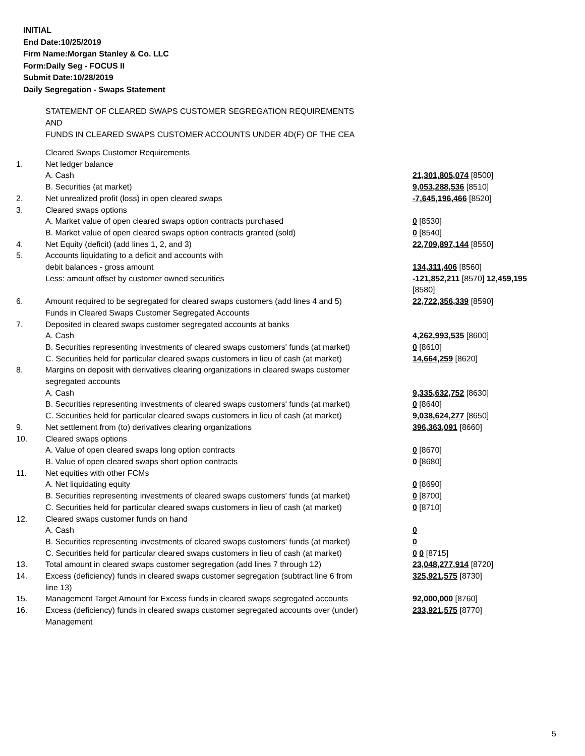INITIAL
End Date:10/25/2019
Firm Name:Morgan Stanley & Co. LLC
Form:Daily Seg - FOCUS II
Submit Date:10/28/2019
Daily Segregation - Swaps Statement
STATEMENT OF CLEARED SWAPS CUSTOMER SEGREGATION REQUIREMENTS
AND
FUNDS IN CLEARED SWAPS CUSTOMER ACCOUNTS UNDER 4D(F) OF THE CEA
| | Cleared Swaps Customer Requirements | |
| 1. | Net ledger balance | |
| | A. Cash | 21,301,805,074 [8500] |
| | B. Securities (at market) | 9,053,288,536 [8510] |
| 2. | Net unrealized profit (loss) in open cleared swaps | -7,645,196,466 [8520] |
| 3. | Cleared swaps options | |
| | A. Market value of open cleared swaps option contracts purchased | 0 [8530] |
| | B. Market value of open cleared swaps option contracts granted (sold) | 0 [8540] |
| 4. | Net Equity (deficit) (add lines 1, 2, and 3) | 22,709,897,144 [8550] |
| 5. | Accounts liquidating to a deficit and accounts with debit balances - gross amount | 134,311,406 [8560] |
| | Less: amount offset by customer owned securities | -121,852,211 [8570] 12,459,195 [8580] |
| 6. | Amount required to be segregated for cleared swaps customers (add lines 4 and 5) Funds in Cleared Swaps Customer Segregated Accounts | 22,722,356,339 [8590] |
| 7. | Deposited in cleared swaps customer segregated accounts at banks | |
| | A. Cash | 4,262,993,535 [8600] |
| | B. Securities representing investments of cleared swaps customers' funds (at market) | 0 [8610] |
| | C. Securities held for particular cleared swaps customers in lieu of cash (at market) | 14,664,259 [8620] |
| 8. | Margins on deposit with derivatives clearing organizations in cleared swaps customer segregated accounts | |
| | A. Cash | 9,335,632,752 [8630] |
| | B. Securities representing investments of cleared swaps customers' funds (at market) | 0 [8640] |
| | C. Securities held for particular cleared swaps customers in lieu of cash (at market) | 9,038,624,277 [8650] |
| 9. | Net settlement from (to) derivatives clearing organizations | 396,363,091 [8660] |
| 10. | Cleared swaps options | |
| | A. Value of open cleared swaps long option contracts | 0 [8670] |
| | B. Value of open cleared swaps short option contracts | 0 [8680] |
| 11. | Net equities with other FCMs | |
| | A. Net liquidating equity | 0 [8690] |
| | B. Securities representing investments of cleared swaps customers' funds (at market) | 0 [8700] |
| | C. Securities held for particular cleared swaps customers in lieu of cash (at market) | 0 [8710] |
| 12. | Cleared swaps customer funds on hand | |
| | A. Cash | 0 |
| | B. Securities representing investments of cleared swaps customers' funds (at market) | 0 |
| | C. Securities held for particular cleared swaps customers in lieu of cash (at market) | 0 0 [8715] |
| 13. | Total amount in cleared swaps customer segregation (add lines 7 through 12) | 23,048,277,914 [8720] |
| 14. | Excess (deficiency) funds in cleared swaps customer segregation (subtract line 6 from line 13) | 325,921,575 [8730] |
| 15. | Management Target Amount for Excess funds in cleared swaps segregated accounts | 92,000,000 [8760] |
| 16. | Excess (deficiency) funds in cleared swaps customer segregated accounts over (under) Management | 233,921,575 [8770] |
5